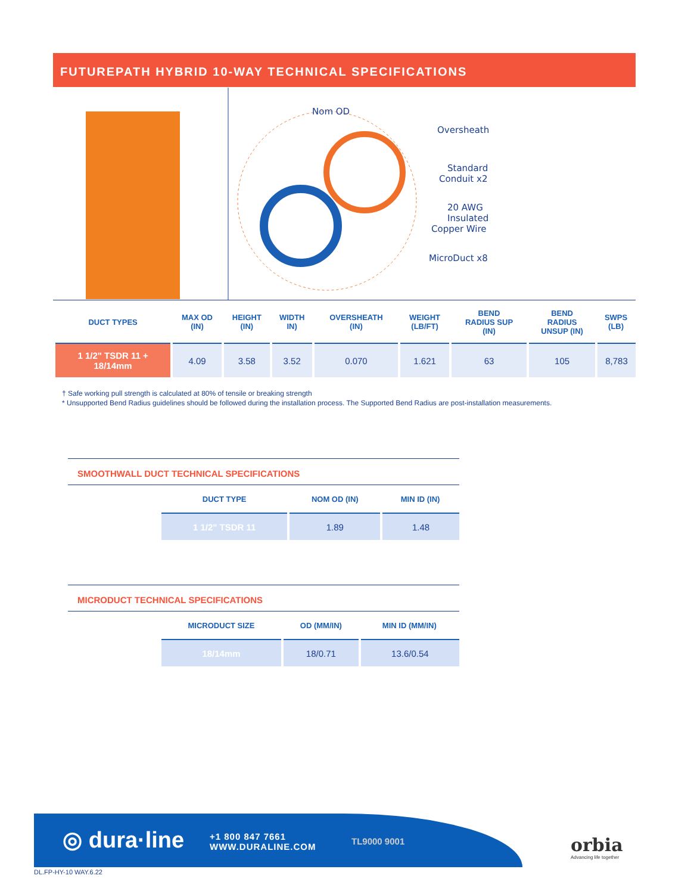FUTUREPATH HYBRID 10-WAY TECHNICAL SPECIFICATIONS
Nom OD
Oversheath
Standard
Conduit x2
20 AWG
Insulated
Copper Wire
MicroDuct x8
| DUCT TYPES | MAX OD (IN) | HEIGHT (IN) | WIDTH IN) | OVERSHEATH (IN) | WEIGHT (LB/FT) | BEND RADIUS SUP (IN) | BEND RADIUS UNSUP (IN) | SWPS (LB) |
| --- | --- | --- | --- | --- | --- | --- | --- | --- |
| 1 1/2" TSDR 11 + 18/14mm | 4.09 | 3.58 | 3.52 | 0.070 | 1.621 | 63 | 105 | 8,783 |
† Safe working pull strength is calculated at 80% of tensile or breaking strength
* Unsupported Bend Radius guidelines should be followed during the installation process. The Supported Bend Radius are post-installation measurements.
SMOOTHWALL DUCT TECHNICAL SPECIFICATIONS
| DUCT TYPE | NOM OD (IN) | MIN ID (IN) |
| --- | --- | --- |
| 1 1/2" TSDR 11 | 1.89 | 1.48 |
MICRODUCT TECHNICAL SPECIFICATIONS
| MICRODUCT SIZE | OD (MM/IN) | MIN ID (MM/IN) |
| --- | --- | --- |
| 18/14mm | 18/0.71 | 13.6/0.54 |
◎ dura·line +1 800 847 7661
WWW.DURALINE.COM
TL9000 9001
orbia
Advancing life together
DL.FP-HY-10 WAY.6.22